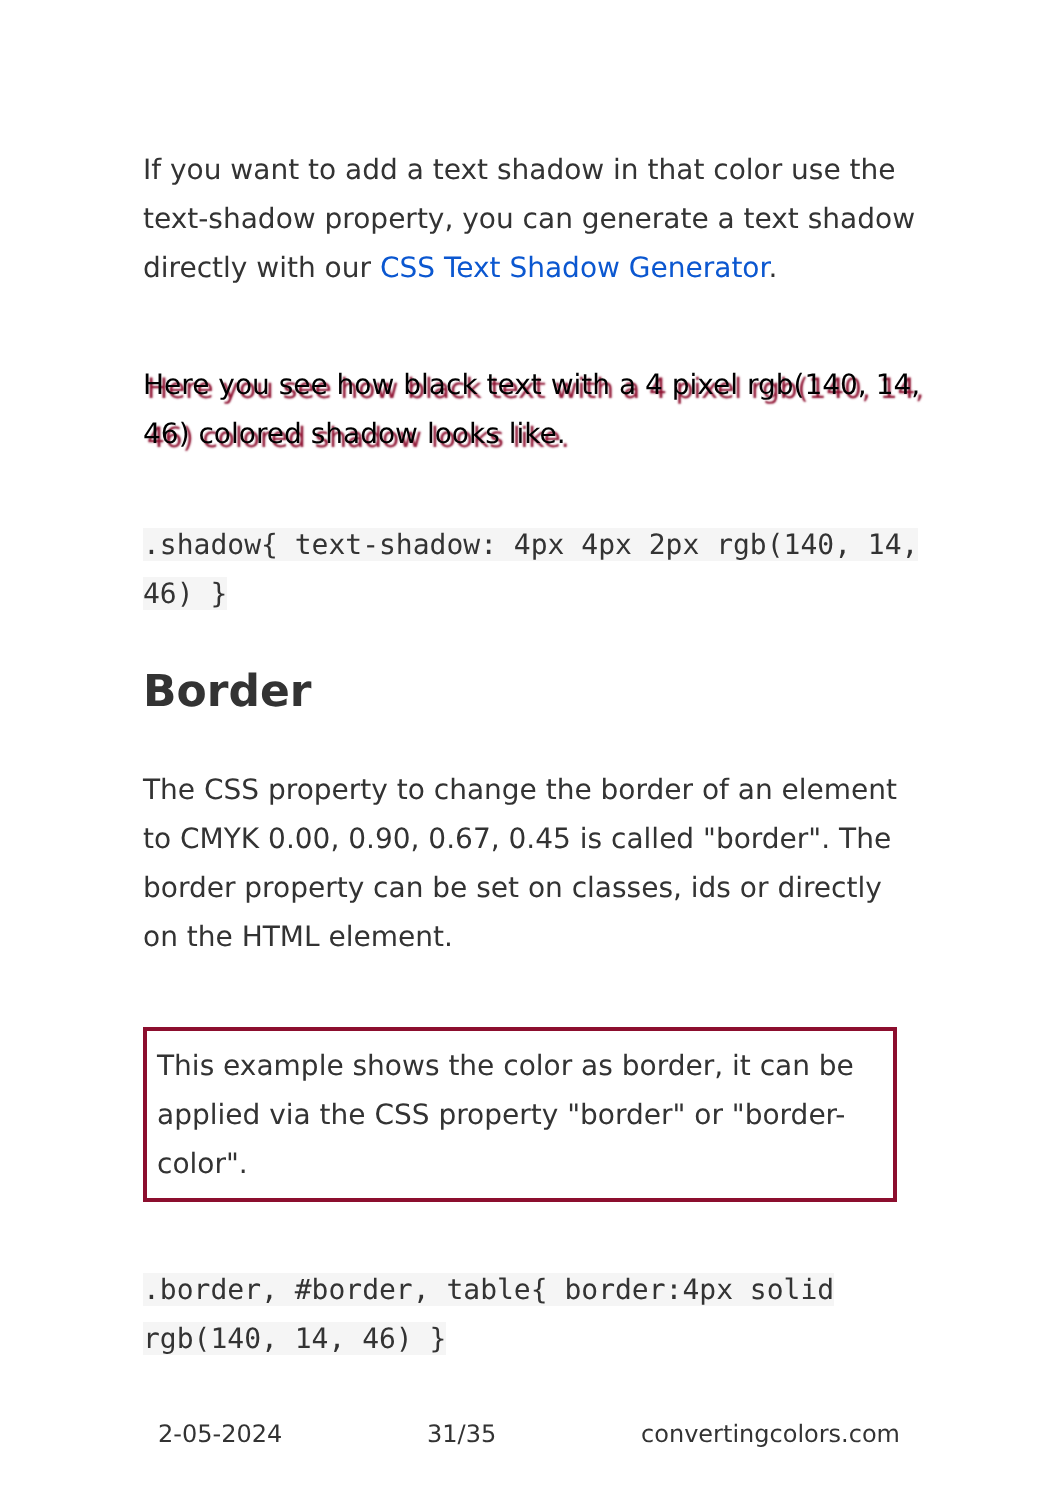If you want to add a text shadow in that color use the text-shadow property, you can generate a text shadow directly with our CSS Text Shadow Generator.
Here you see how black text with a 4 pixel rgb(140, 14, 46) colored shadow looks like.
.shadow{ text-shadow: 4px 4px 2px rgb(140, 14, 46) }
Border
The CSS property to change the border of an element to CMYK 0.00, 0.90, 0.67, 0.45 is called "border". The border property can be set on classes, ids or directly on the HTML element.
This example shows the color as border, it can be applied via the CSS property "border" or "border-color".
.border, #border, table{ border:4px solid rgb(140, 14, 46) }
2-05-2024 31/35 convertingcolors.com